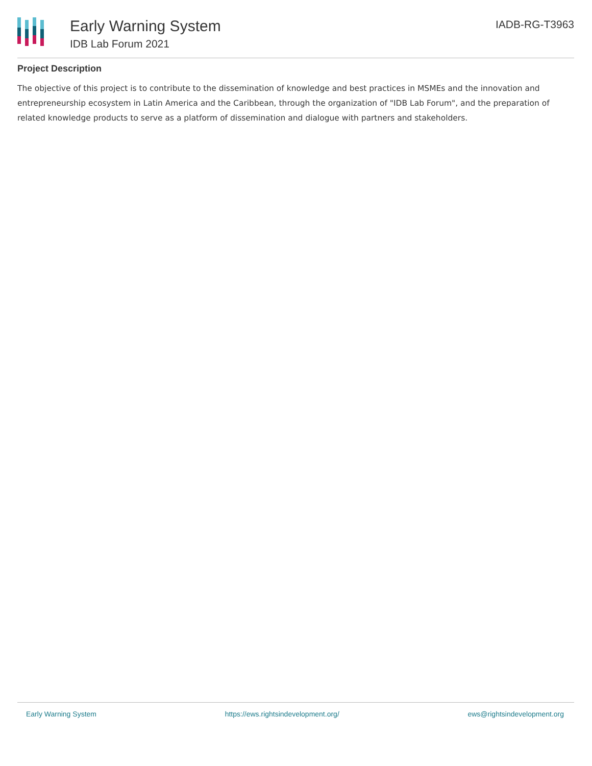Early Warning System
IDB Lab Forum 2021
IADB-RG-T3963
Project Description
The objective of this project is to contribute to the dissemination of knowledge and best practices in MSMEs and the innovation and entrepreneurship ecosystem in Latin America and the Caribbean, through the organization of "IDB Lab Forum", and the preparation of related knowledge products to serve as a platform of dissemination and dialogue with partners and stakeholders.
Early Warning System https://ews.rightsindevelopment.org/ ews@rightsindevelopment.org